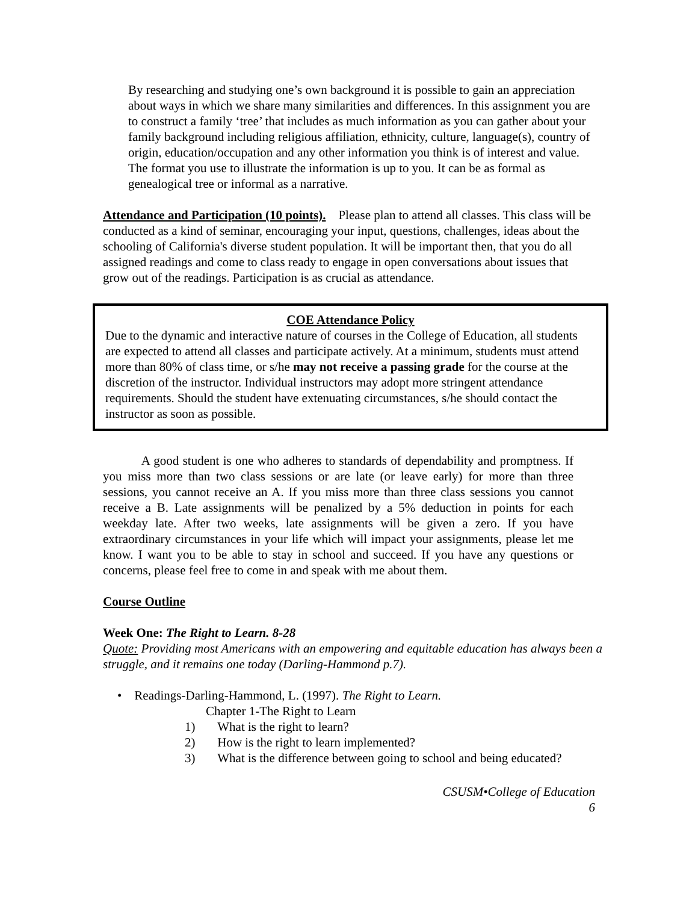By researching and studying one’s own background it is possible to gain an appreciation about ways in which we share many similarities and differences. In this assignment you are to construct a family ‘tree’ that includes as much information as you can gather about your family background including religious affiliation, ethnicity, culture, language(s), country of origin, education/occupation and any other information you think is of interest and value. The format you use to illustrate the information is up to you. It can be as formal as genealogical tree or informal as a narrative.
Attendance and Participation (10 points). Please plan to attend all classes. This class will be conducted as a kind of seminar, encouraging your input, questions, challenges, ideas about the schooling of California's diverse student population. It will be important then, that you do all assigned readings and come to class ready to engage in open conversations about issues that grow out of the readings. Participation is as crucial as attendance.
COE Attendance Policy
Due to the dynamic and interactive nature of courses in the College of Education, all students are expected to attend all classes and participate actively. At a minimum, students must attend more than 80% of class time, or s/he may not receive a passing grade for the course at the discretion of the instructor. Individual instructors may adopt more stringent attendance requirements. Should the student have extenuating circumstances, s/he should contact the instructor as soon as possible.
A good student is one who adheres to standards of dependability and promptness. If you miss more than two class sessions or are late (or leave early) for more than three sessions, you cannot receive an A. If you miss more than three class sessions you cannot receive a B. Late assignments will be penalized by a 5% deduction in points for each weekday late. After two weeks, late assignments will be given a zero. If you have extraordinary circumstances in your life which will impact your assignments, please let me know. I want you to be able to stay in school and succeed. If you have any questions or concerns, please feel free to come in and speak with me about them.
Course Outline
Week One: The Right to Learn. 8-28
Quote: Providing most Americans with an empowering and equitable education has always been a struggle, and it remains one today (Darling-Hammond p.7).
• Readings-Darling-Hammond, L. (1997). The Right to Learn.
Chapter 1-The Right to Learn
1) What is the right to learn?
2) How is the right to learn implemented?
3) What is the difference between going to school and being educated?
CSUSM•College of Education
6